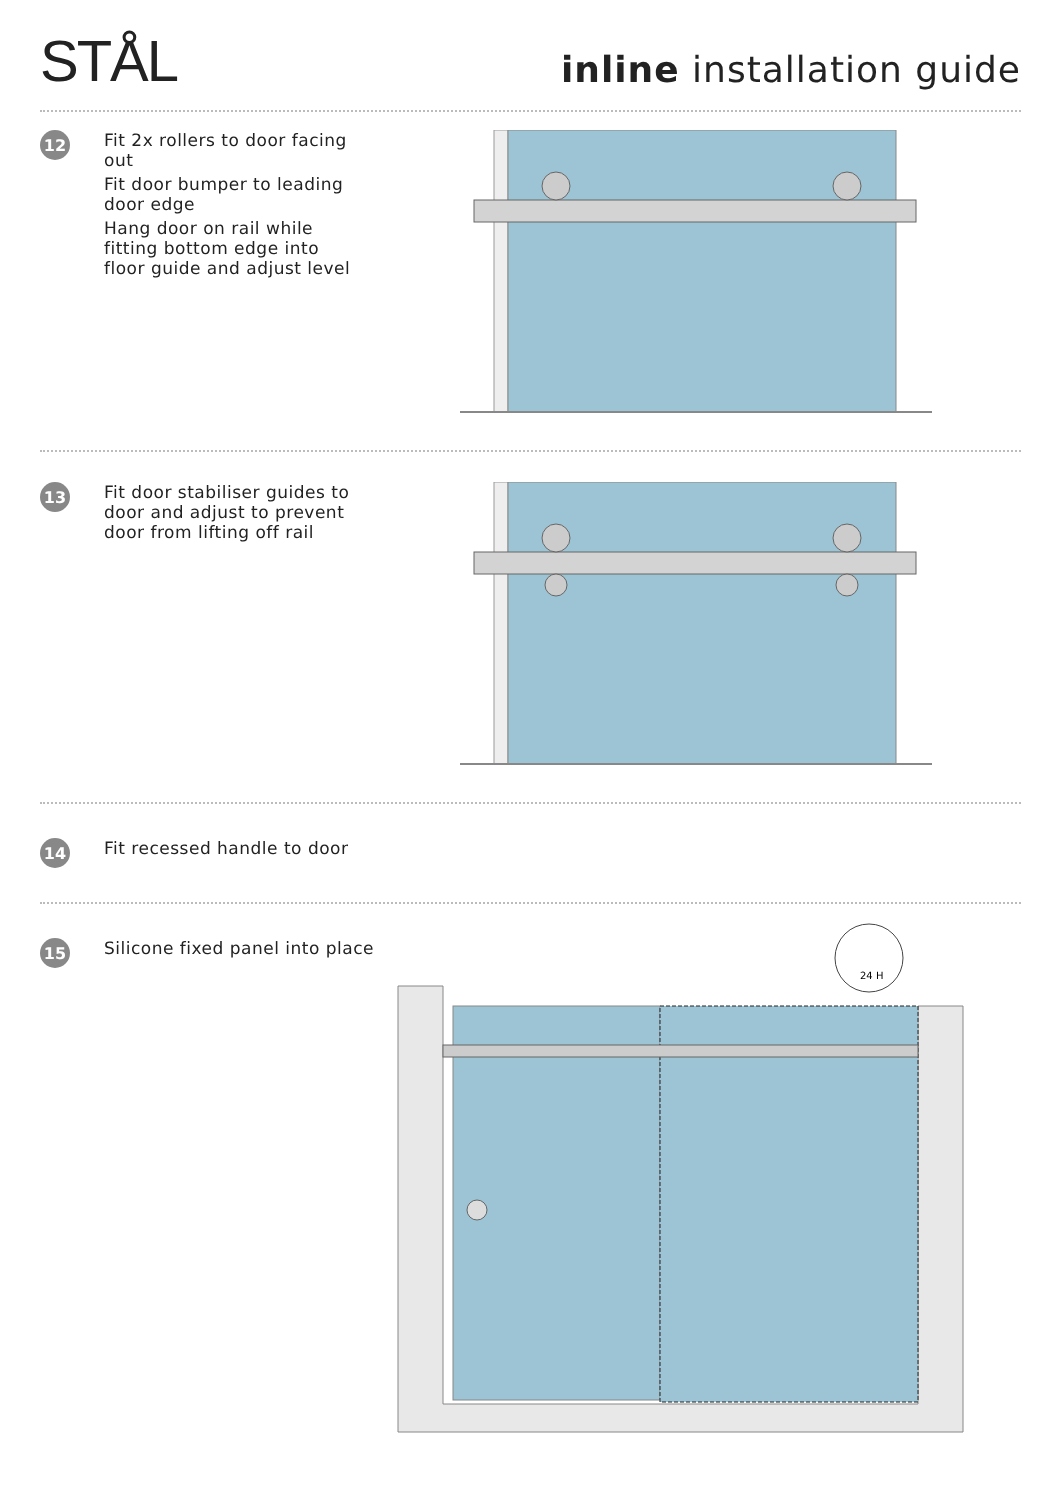STÅL
inline installation guide
12
Fit 2x rollers to door facing out
Fit door bumper to leading door edge
Hang door on rail while fitting bottom edge into floor guide and adjust level
13
Fit door stabiliser guides to door and adjust to prevent door from lifting off rail
14
Fit recessed handle to door
15
Silicone fixed panel into place
24 H